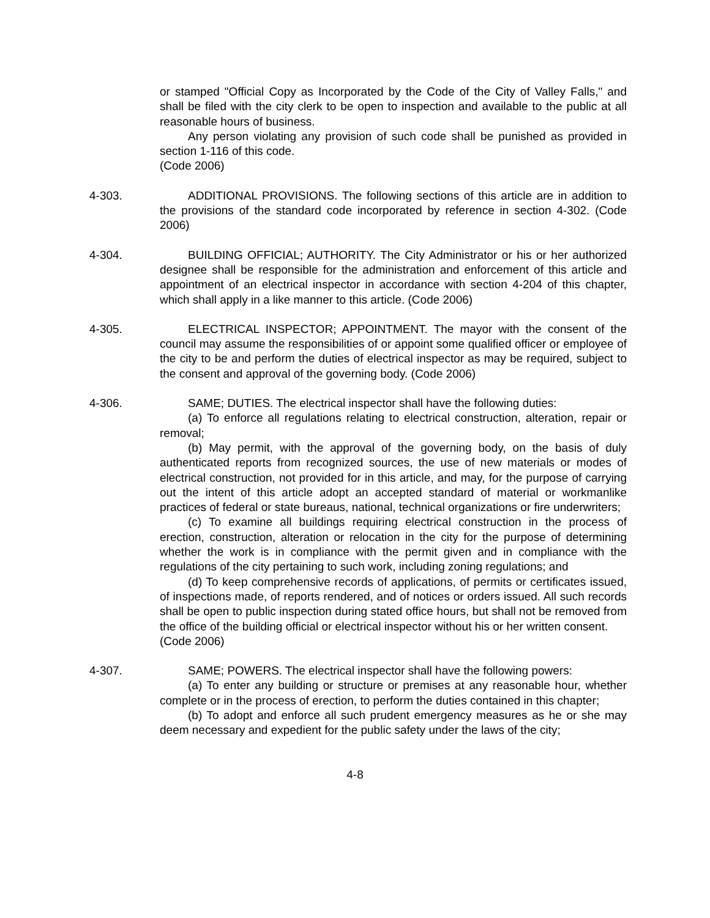or stamped "Official Copy as Incorporated by the Code of the City of Valley Falls," and shall be filed with the city clerk to be open to inspection and available to the public at all reasonable hours of business.
Any person violating any provision of such code shall be punished as provided in section 1-116 of this code.
(Code 2006)
4-303. ADDITIONAL PROVISIONS. The following sections of this article are in addition to the provisions of the standard code incorporated by reference in section 4-302. (Code 2006)
4-304. BUILDING OFFICIAL; AUTHORITY. The City Administrator or his or her authorized designee shall be responsible for the administration and enforcement of this article and appointment of an electrical inspector in accordance with section 4-204 of this chapter, which shall apply in a like manner to this article. (Code 2006)
4-305. ELECTRICAL INSPECTOR; APPOINTMENT. The mayor with the consent of the council may assume the responsibilities of or appoint some qualified officer or employee of the city to be and perform the duties of electrical inspector as may be required, subject to the consent and approval of the governing body. (Code 2006)
4-306. SAME; DUTIES. The electrical inspector shall have the following duties:
(a) To enforce all regulations relating to electrical construction, alteration, repair or removal;
(b) May permit, with the approval of the governing body, on the basis of duly authenticated reports from recognized sources, the use of new materials or modes of electrical construction, not provided for in this article, and may, for the purpose of carrying out the intent of this article adopt an accepted standard of material or workmanlike practices of federal or state bureaus, national, technical organizations or fire underwriters;
(c) To examine all buildings requiring electrical construction in the process of erection, construction, alteration or relocation in the city for the purpose of determining whether the work is in compliance with the permit given and in compliance with the regulations of the city pertaining to such work, including zoning regulations; and
(d) To keep comprehensive records of applications, of permits or certificates issued, of inspections made, of reports rendered, and of notices or orders issued. All such records shall be open to public inspection during stated office hours, but shall not be removed from the office of the building official or electrical inspector without his or her written consent.
(Code 2006)
4-307. SAME; POWERS. The electrical inspector shall have the following powers:
(a) To enter any building or structure or premises at any reasonable hour, whether complete or in the process of erection, to perform the duties contained in this chapter;
(b) To adopt and enforce all such prudent emergency measures as he or she may deem necessary and expedient for the public safety under the laws of the city;
4-8